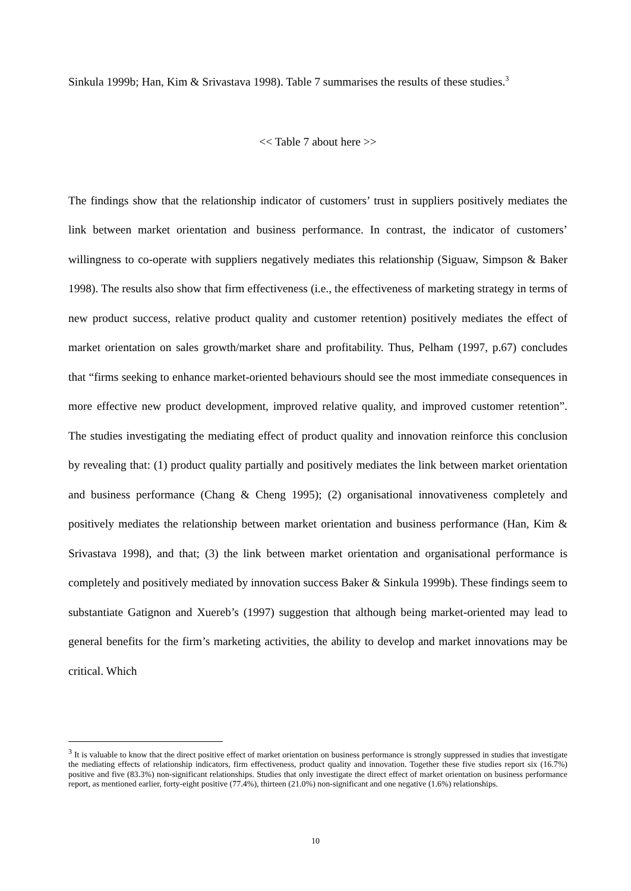Sinkula 1999b; Han, Kim & Srivastava 1998). Table 7 summarises the results of these studies.<sup>3</sup>
<< Table 7 about here >>
The findings show that the relationship indicator of customers’ trust in suppliers positively mediates the link between market orientation and business performance. In contrast, the indicator of customers’ willingness to co-operate with suppliers negatively mediates this relationship (Siguaw, Simpson & Baker 1998). The results also show that firm effectiveness (i.e., the effectiveness of marketing strategy in terms of new product success, relative product quality and customer retention) positively mediates the effect of market orientation on sales growth/market share and profitability. Thus, Pelham (1997, p.67) concludes that “firms seeking to enhance market-oriented behaviours should see the most immediate consequences in more effective new product development, improved relative quality, and improved customer retention”. The studies investigating the mediating effect of product quality and innovation reinforce this conclusion by revealing that: (1) product quality partially and positively mediates the link between market orientation and business performance (Chang & Cheng 1995); (2) organisational innovativeness completely and positively mediates the relationship between market orientation and business performance (Han, Kim & Srivastava 1998), and that; (3) the link between market orientation and organisational performance is completely and positively mediated by innovation success Baker & Sinkula 1999b). These findings seem to substantiate Gatignon and Xuereb’s (1997) suggestion that although being market-oriented may lead to general benefits for the firm’s marketing activities, the ability to develop and market innovations may be critical. Which
<sup>3</sup> It is valuable to know that the direct positive effect of market orientation on business performance is strongly suppressed in studies that investigate the mediating effects of relationship indicators, firm effectiveness, product quality and innovation. Together these five studies report six (16.7%) positive and five (83.3%) non-significant relationships. Studies that only investigate the direct effect of market orientation on business performance report, as mentioned earlier, forty-eight positive (77.4%), thirteen (21.0%) non-significant and one negative (1.6%) relationships.
10